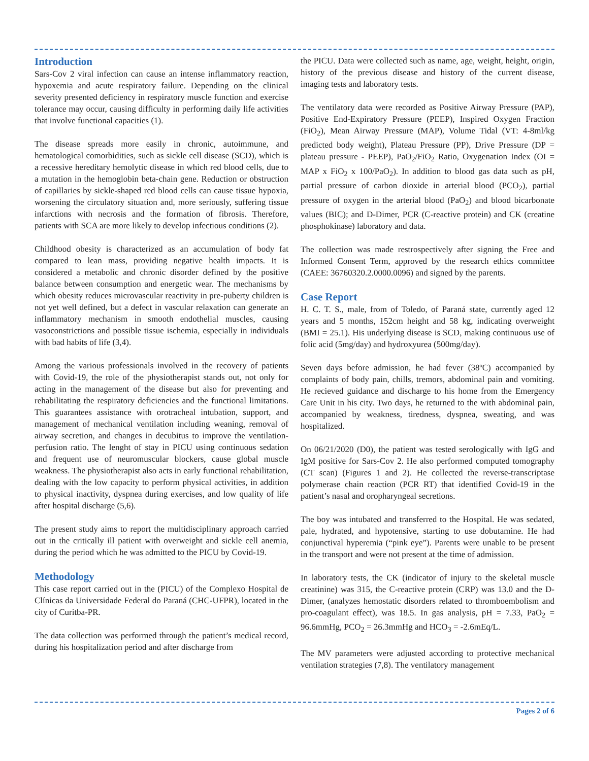Introduction
Sars-Cov 2 viral infection can cause an intense inflammatory reaction, hypoxemia and acute respiratory failure. Depending on the clinical severity presented deficiency in respiratory muscle function and exercise tolerance may occur, causing difficulty in performing daily life activities that involve functional capacities (1).
The disease spreads more easily in chronic, autoimmune, and hematological comorbidities, such as sickle cell disease (SCD), which is a recessive hereditary hemolytic disease in which red blood cells, due to a mutation in the hemoglobin beta-chain gene. Reduction or obstruction of capillaries by sickle-shaped red blood cells can cause tissue hypoxia, worsening the circulatory situation and, more seriously, suffering tissue infarctions with necrosis and the formation of fibrosis. Therefore, patients with SCA are more likely to develop infectious conditions (2).
Childhood obesity is characterized as an accumulation of body fat compared to lean mass, providing negative health impacts. It is considered a metabolic and chronic disorder defined by the positive balance between consumption and energetic wear. The mechanisms by which obesity reduces microvascular reactivity in pre-puberty children is not yet well defined, but a defect in vascular relaxation can generate an inflammatory mechanism in smooth endothelial muscles, causing vasoconstrictions and possible tissue ischemia, especially in individuals with bad habits of life (3,4).
Among the various professionals involved in the recovery of patients with Covid-19, the role of the physiotherapist stands out, not only for acting in the management of the disease but also for preventing and rehabilitating the respiratory deficiencies and the functional limitations. This guarantees assistance with orotracheal intubation, support, and management of mechanical ventilation including weaning, removal of airway secretion, and changes in decubitus to improve the ventilation-perfusion ratio. The lenght of stay in PICU using continuous sedation and frequent use of neuromuscular blockers, cause global muscle weakness. The physiotherapist also acts in early functional rehabilitation, dealing with the low capacity to perform physical activities, in addition to physical inactivity, dyspnea during exercises, and low quality of life after hospital discharge (5,6).
The present study aims to report the multidisciplinary approach carried out in the critically ill patient with overweight and sickle cell anemia, during the period which he was admitted to the PICU by Covid-19.
Methodology
This case report carried out in the (PICU) of the Complexo Hospital de Clínicas da Universidade Federal do Paraná (CHC-UFPR), located in the city of Curitba-PR.
The data collection was performed through the patient’s medical record, during his hospitalization period and after discharge from
the PICU. Data were collected such as name, age, weight, height, origin, history of the previous disease and history of the current disease, imaging tests and laboratory tests.
The ventilatory data were recorded as Positive Airway Pressure (PAP), Positive End-Expiratory Pressure (PEEP), Inspired Oxygen Fraction (FiO<sub>2</sub>), Mean Airway Pressure (MAP), Volume Tidal (VT: 4-8ml/kg predicted body weight), Plateau Pressure (PP), Drive Pressure (DP = plateau pressure - PEEP), PaO<sub>2</sub>/FiO<sub>2</sub> Ratio, Oxygenation Index (OI = MAP x FiO<sub>2</sub> x 100/PaO<sub>2</sub>). In addition to blood gas data such as pH, partial pressure of carbon dioxide in arterial blood (PCO<sub>2</sub>), partial pressure of oxygen in the arterial blood (PaO<sub>2</sub>) and blood bicarbonate values (BIC); and D-Dimer, PCR (C-reactive protein) and CK (creatine phosphokinase) laboratory and data.
The collection was made restrospectively after signing the Free and Informed Consent Term, approved by the research ethics committee (CAEE: 36760320.2.0000.0096) and signed by the parents.
Case Report
H. C. T. S., male, from of Toledo, of Paraná state, currently aged 12 years and 5 months, 152cm height and 58 kg, indicating overweight (BMI = 25.1). His underlying disease is SCD, making continuous use of folic acid (5mg/day) and hydroxyurea (500mg/day).
Seven days before admission, he had fever (38ºC) accompanied by complaints of body pain, chills, tremors, abdominal pain and vomiting. He recieved guidance and discharge to his home from the Emergency Care Unit in his city. Two days, he returned to the with abdominal pain, accompanied by weakness, tiredness, dyspnea, sweating, and was hospitalized.
On 06/21/2020 (D0), the patient was tested serologically with IgG and IgM positive for Sars-Cov 2. He also performed computed tomography (CT scan) (Figures 1 and 2). He collected the reverse-transcriptase polymerase chain reaction (PCR RT) that identified Covid-19 in the patient’s nasal and oropharyngeal secretions.
The boy was intubated and transferred to the Hospital. He was sedated, pale, hydrated, and hypotensive, starting to use dobutamine. He had conjunctival hyperemia (“pink eye”). Parents were unable to be present in the transport and were not present at the time of admission.
In laboratory tests, the CK (indicator of injury to the skeletal muscle creatinine) was 315, the C-reactive protein (CRP) was 13.0 and the D-Dimer, (analyzes hemostatic disorders related to thromboembolism and pro-coagulant effect), was 18.5. In gas analysis, pH = 7.33, PaO<sub>2</sub> = 96.6mmHg, PCO<sub>2</sub> = 26.3mmHg and HCO<sub>3</sub> = -2.6mEq/L.
The MV parameters were adjusted according to protective mechanical ventilation strategies (7,8). The ventilatory management
Pages 2 of 6